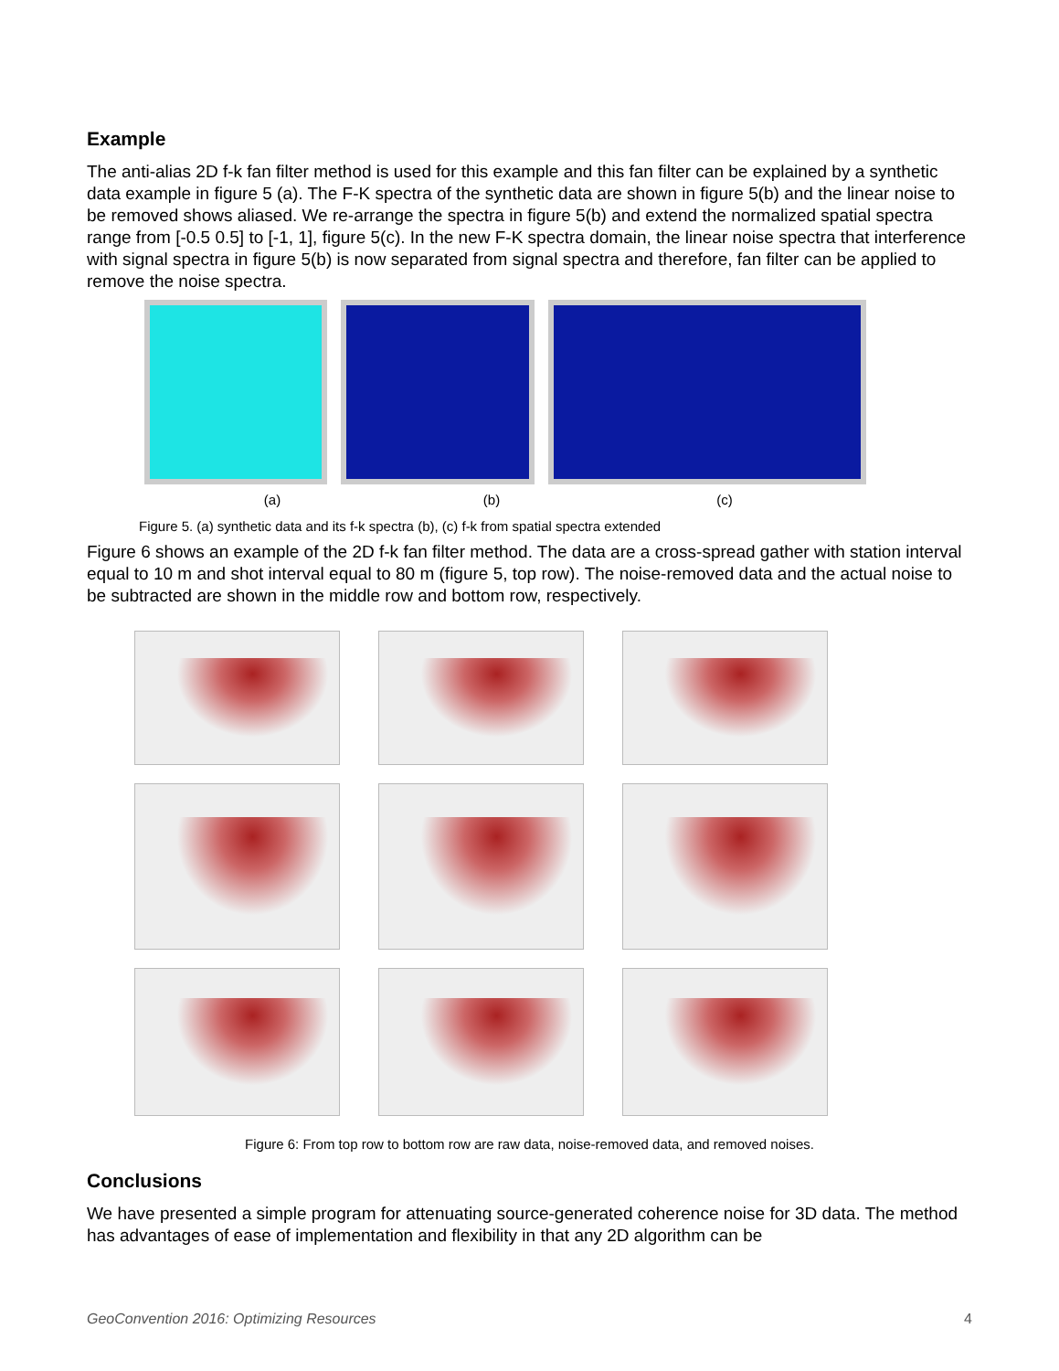Example
The anti-alias 2D f-k fan filter method is used for this example and this fan filter can be explained by a synthetic data example in figure 5 (a). The F-K spectra of the synthetic data are shown in figure 5(b) and the linear noise to be removed shows aliased. We re-arrange the spectra in figure 5(b) and extend the normalized spatial spectra range from [-0.5 0.5] to [-1, 1], figure 5(c). In the new F-K spectra domain, the linear noise spectra that interference with signal spectra in figure 5(b) is now separated from signal spectra and therefore, fan filter can be applied to remove the noise spectra.
(a) (b) (c)
Figure 5. (a) synthetic data and its f-k spectra (b), (c) f-k from spatial spectra extended
Figure 6 shows an example of the 2D f-k fan filter method. The data are a cross-spread gather with station interval equal to 10 m and shot interval equal to 80 m (figure 5, top row). The noise-removed data and the actual noise to be subtracted are shown in the middle row and bottom row, respectively.
Figure 6: From top row to bottom row are raw data, noise-removed data, and removed noises.
Conclusions
We have presented a simple program for attenuating source-generated coherence noise for 3D data. The method has advantages of ease of implementation and flexibility in that any 2D algorithm can be
GeoConvention 2016: Optimizing Resources 4